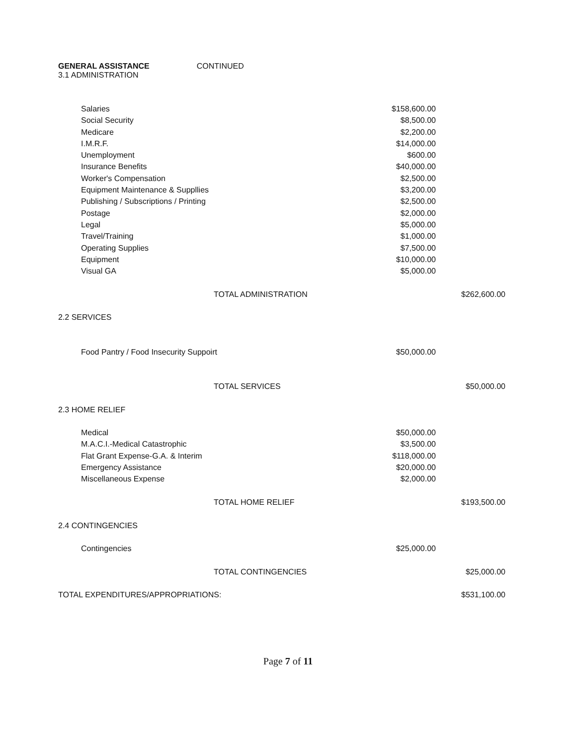GENERAL ASSISTANCE CONTINUED
3.1 ADMINISTRATION
| Salaries | $158,600.00 | |
| Social Security | $8,500.00 | |
| Medicare | $2,200.00 | |
| I.M.R.F. | $14,000.00 | |
| Unemployment | $600.00 | |
| Insurance Benefits | $40,000.00 | |
| Worker's Compensation | $2,500.00 | |
| Equipment Maintenance & Suppllies | $3,200.00 | |
| Publishing / Subscriptions / Printing | $2,500.00 | |
| Postage | $2,000.00 | |
| Legal | $5,000.00 | |
| Travel/Training | $1,000.00 | |
| Operating Supplies | $7,500.00 | |
| Equipment | $10,000.00 | |
| Visual GA | $5,000.00 | |
| TOTAL ADMINISTRATION | | $262,600.00 |
| 2.2 SERVICES | | |
| Food Pantry / Food Insecurity Suppoirt | $50,000.00 | |
| TOTAL SERVICES | | $50,000.00 |
| 2.3 HOME RELIEF | | |
| Medical | $50,000.00 | |
| M.A.C.I.-Medical Catastrophic | $3,500.00 | |
| Flat Grant Expense-G.A. & Interim | $118,000.00 | |
| Emergency Assistance | $20,000.00 | |
| Miscellaneous Expense | $2,000.00 | |
| TOTAL HOME RELIEF | | $193,500.00 |
| 2.4 CONTINGENCIES | | |
| Contingencies | $25,000.00 | |
| TOTAL CONTINGENCIES | | $25,000.00 |
| TOTAL EXPENDITURES/APPROPRIATIONS: | | $531,100.00 |
Page 7 of 11